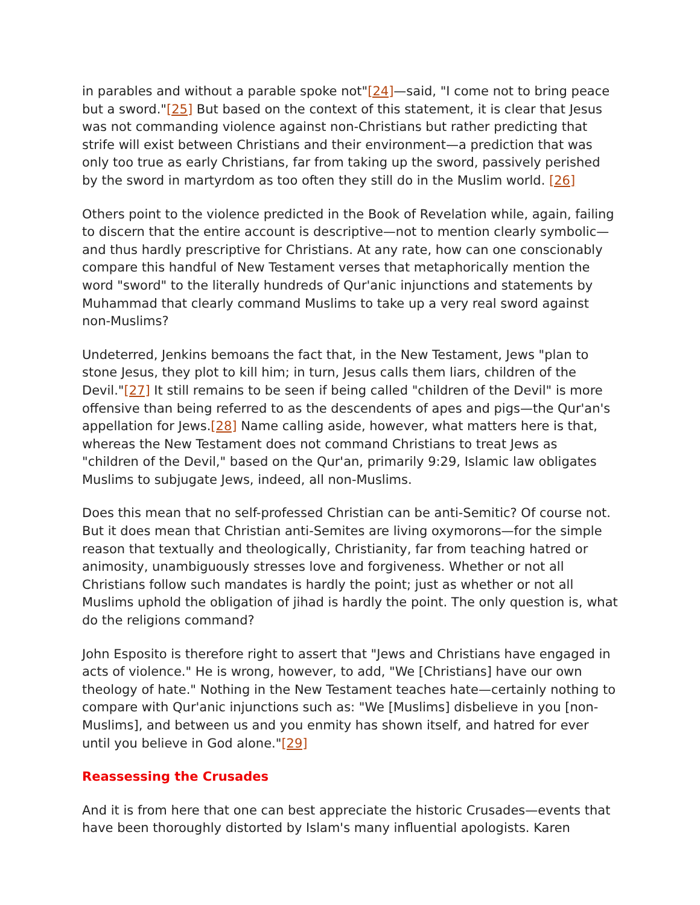in parables and without a parable spoke not"[24]—said, "I come not to bring peace but a sword."[25] But based on the context of this statement, it is clear that Jesus was not commanding violence against non-Christians but rather predicting that strife will exist between Christians and their environment—a prediction that was only too true as early Christians, far from taking up the sword, passively perished by the sword in martyrdom as too often they still do in the Muslim world. [26]
Others point to the violence predicted in the Book of Revelation while, again, failing to discern that the entire account is descriptive—not to mention clearly symbolic—and thus hardly prescriptive for Christians. At any rate, how can one conscionably compare this handful of New Testament verses that metaphorically mention the word "sword" to the literally hundreds of Qur'anic injunctions and statements by Muhammad that clearly command Muslims to take up a very real sword against non-Muslims?
Undeterred, Jenkins bemoans the fact that, in the New Testament, Jews "plan to stone Jesus, they plot to kill him; in turn, Jesus calls them liars, children of the Devil."[27] It still remains to be seen if being called "children of the Devil" is more offensive than being referred to as the descendents of apes and pigs—the Qur'an's appellation for Jews.[28] Name calling aside, however, what matters here is that, whereas the New Testament does not command Christians to treat Jews as "children of the Devil," based on the Qur'an, primarily 9:29, Islamic law obligates Muslims to subjugate Jews, indeed, all non-Muslims.
Does this mean that no self-professed Christian can be anti-Semitic? Of course not. But it does mean that Christian anti-Semites are living oxymorons—for the simple reason that textually and theologically, Christianity, far from teaching hatred or animosity, unambiguously stresses love and forgiveness. Whether or not all Christians follow such mandates is hardly the point; just as whether or not all Muslims uphold the obligation of jihad is hardly the point. The only question is, what do the religions command?
John Esposito is therefore right to assert that "Jews and Christians have engaged in acts of violence." He is wrong, however, to add, "We [Christians] have our own theology of hate." Nothing in the New Testament teaches hate—certainly nothing to compare with Qur'anic injunctions such as: "We [Muslims] disbelieve in you [non-Muslims], and between us and you enmity has shown itself, and hatred for ever until you believe in God alone."[29]
Reassessing the Crusades
And it is from here that one can best appreciate the historic Crusades—events that have been thoroughly distorted by Islam's many influential apologists. Karen